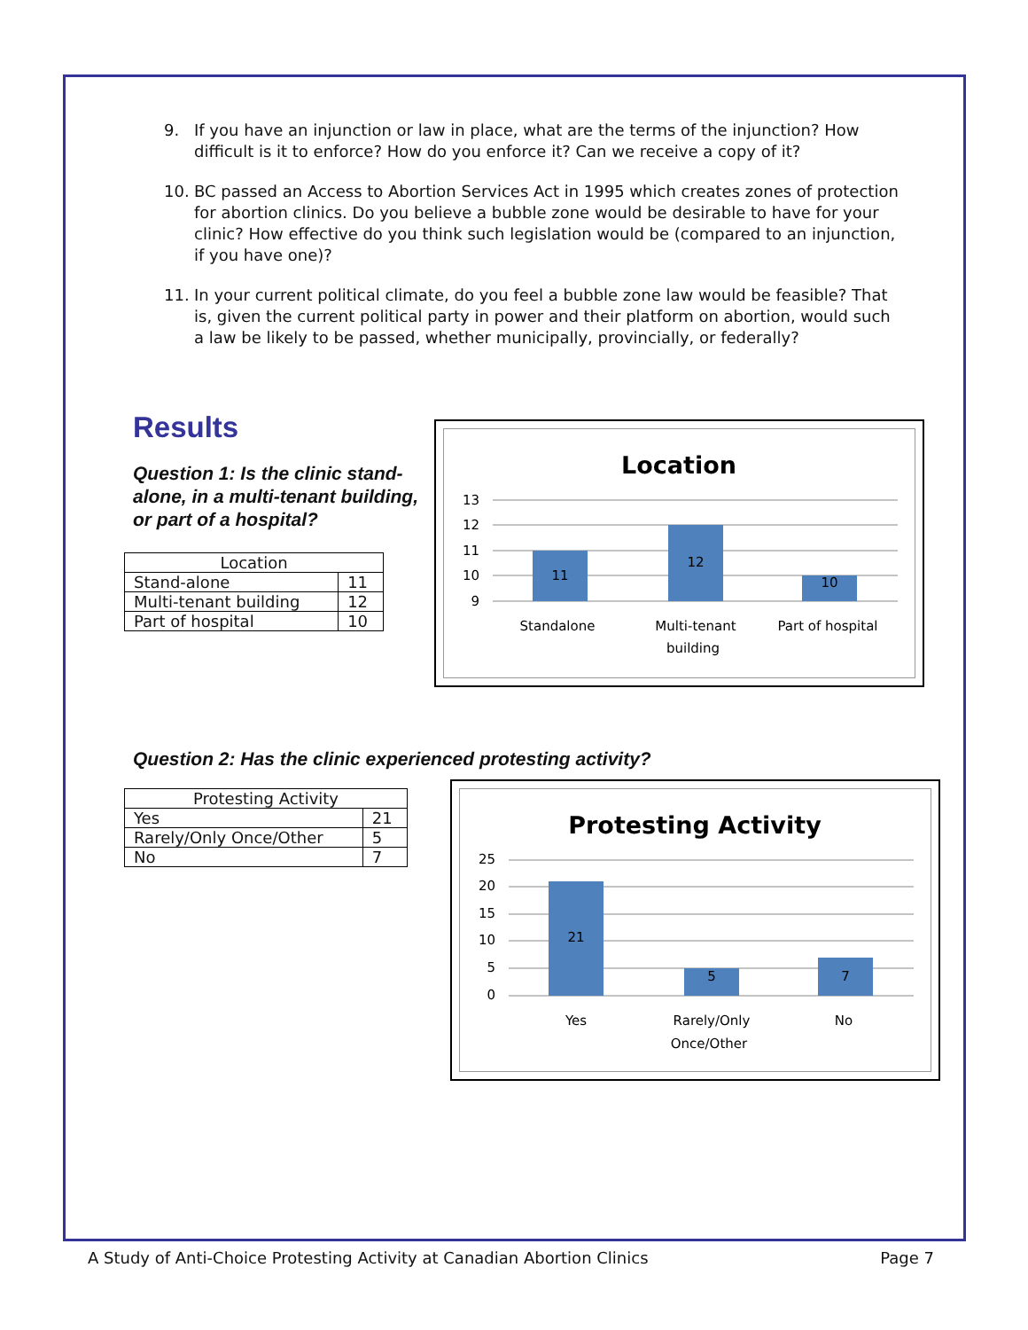9. If you have an injunction or law in place, what are the terms of the injunction? How difficult is it to enforce? How do you enforce it? Can we receive a copy of it?
10. BC passed an Access to Abortion Services Act in 1995 which creates zones of protection for abortion clinics. Do you believe a bubble zone would be desirable to have for your clinic? How effective do you think such legislation would be (compared to an injunction, if you have one)?
11. In your current political climate, do you feel a bubble zone law would be feasible? That is, given the current political party in power and their platform on abortion, would such a law be likely to be passed, whether municipally, provincially, or federally?
Results
Question 1: Is the clinic stand-alone, in a multi-tenant building, or part of a hospital?
| Location | |
| --- | --- |
| Stand-alone | 11 |
| Multi-tenant building | 12 |
| Part of hospital | 10 |
Location
13
12
11
10
9
11
12
10
Standalone
Multi-tenant
building
Part of hospital
Question 2: Has the clinic experienced protesting activity?
| Protesting Activity | |
| --- | --- |
| Yes | 21 |
| Rarely/Only Once/Other | 5 |
| No | 7 |
Protesting Activity
25
20
15
10
5
0
21
5
7
Yes
Rarely/Only
Once/Other
No
A Study of Anti-Choice Protesting Activity at Canadian Abortion Clinics Page 7